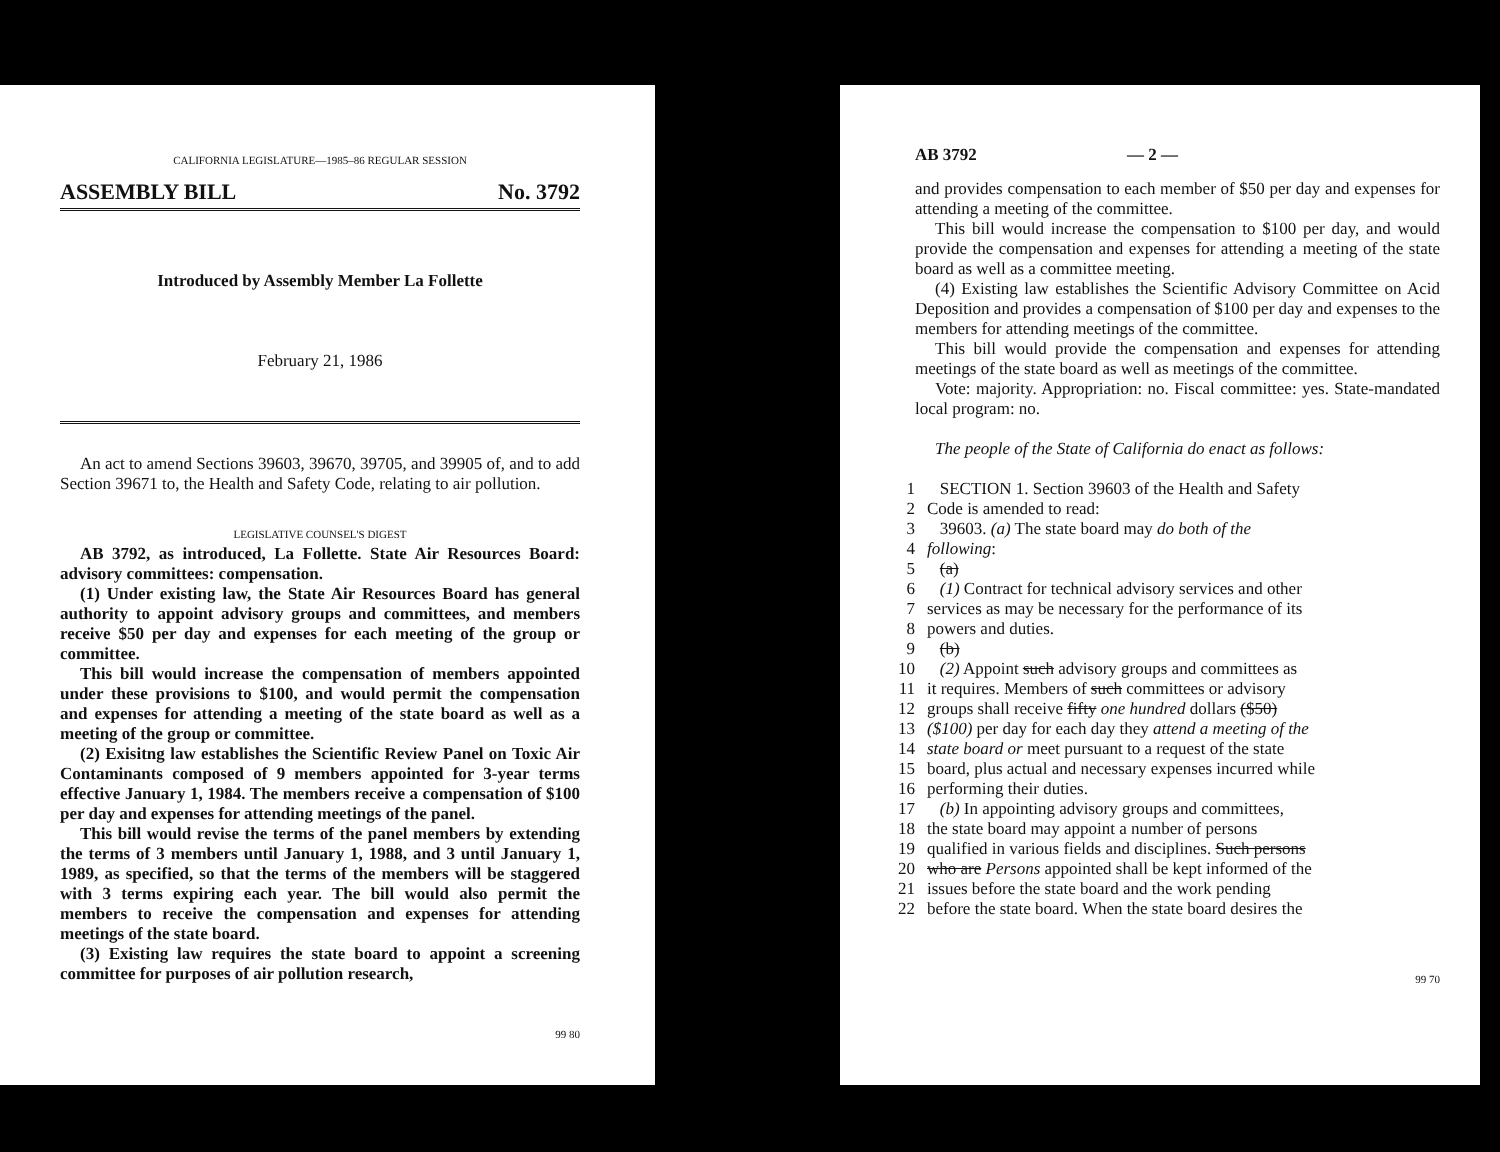CALIFORNIA LEGISLATURE—1985–86 REGULAR SESSION
ASSEMBLY BILL No. 3792
Introduced by Assembly Member La Follette
February 21, 1986
An act to amend Sections 39603, 39670, 39705, and 39905 of, and to add Section 39671 to, the Health and Safety Code, relating to air pollution.
LEGISLATIVE COUNSEL'S DIGEST
AB 3792, as introduced, La Follette. State Air Resources Board: advisory committees: compensation.
(1) Under existing law, the State Air Resources Board has general authority to appoint advisory groups and committees, and members receive $50 per day and expenses for each meeting of the group or committee.
This bill would increase the compensation of members appointed under these provisions to $100, and would permit the compensation and expenses for attending a meeting of the state board as well as a meeting of the group or committee.
(2) Exisitng law establishes the Scientific Review Panel on Toxic Air Contaminants composed of 9 members appointed for 3-year terms effective January 1, 1984. The members receive a compensation of $100 per day and expenses for attending meetings of the panel.
This bill would revise the terms of the panel members by extending the terms of 3 members until January 1, 1988, and 3 until January 1, 1989, as specified, so that the terms of the members will be staggered with 3 terms expiring each year. The bill would also permit the members to receive the compensation and expenses for attending meetings of the state board.
(3) Existing law requires the state board to appoint a screening committee for purposes of air pollution research,
99 80
AB 3792 — 2 —
and provides compensation to each member of $50 per day and expenses for attending a meeting of the committee.
This bill would increase the compensation to $100 per day, and would provide the compensation and expenses for attending a meeting of the state board as well as a committee meeting.
(4) Existing law establishes the Scientific Advisory Committee on Acid Deposition and provides a compensation of $100 per day and expenses to the members for attending meetings of the committee.
This bill would provide the compensation and expenses for attending meetings of the state board as well as meetings of the committee.
Vote: majority. Appropriation: no. Fiscal committee: yes. State-mandated local program: no.
The people of the State of California do enact as follows:
1 SECTION 1. Section 39603 of the Health and Safety
2 Code is amended to read:
3 39603. (a) The state board may do both of the
4 following:
5 (a)
6 (1) Contract for technical advisory services and other
7 services as may be necessary for the performance of its
8 powers and duties.
9 (b)
10 (2) Appoint such advisory groups and committees as
11 it requires. Members of such committees or advisory
12 groups shall receive fifty one hundred dollars ($50)
13 ($100) per day for each day they attend a meeting of the
14 state board or meet pursuant to a request of the state
15 board, plus actual and necessary expenses incurred while
16 performing their duties.
17 (b) In appointing advisory groups and committees,
18 the state board may appoint a number of persons
19 qualified in various fields and disciplines. Such persons
20 who are Persons appointed shall be kept informed of the
21 issues before the state board and the work pending
22 before the state board. When the state board desires the
99 70